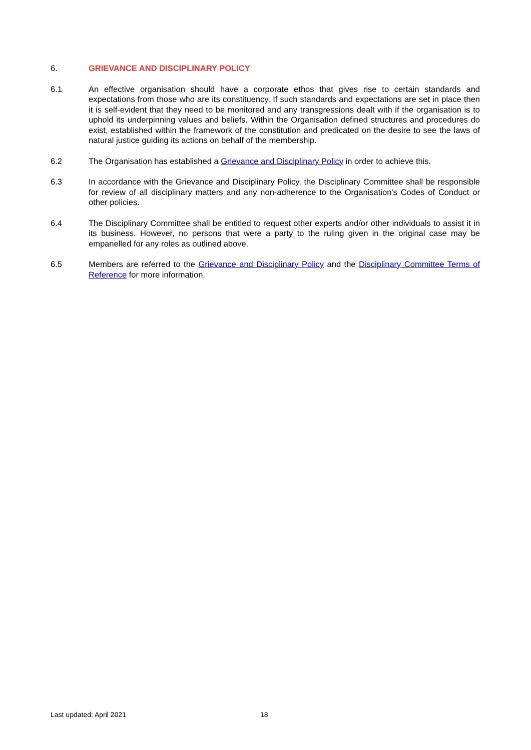6. GRIEVANCE AND DISCIPLINARY POLICY
6.1 An effective organisation should have a corporate ethos that gives rise to certain standards and expectations from those who are its constituency. If such standards and expectations are set in place then it is self-evident that they need to be monitored and any transgressions dealt with if the organisation is to uphold its underpinning values and beliefs. Within the Organisation defined structures and procedures do exist, established within the framework of the constitution and predicated on the desire to see the laws of natural justice guiding its actions on behalf of the membership.
6.2 The Organisation has established a Grievance and Disciplinary Policy in order to achieve this.
6.3 In accordance with the Grievance and Disciplinary Policy, the Disciplinary Committee shall be responsible for review of all disciplinary matters and any non-adherence to the Organisation's Codes of Conduct or other policies.
6.4 The Disciplinary Committee shall be entitled to request other experts and/or other individuals to assist it in its business. However, no persons that were a party to the ruling given in the original case may be empanelled for any roles as outlined above.
6.5 Members are referred to the Grievance and Disciplinary Policy and the Disciplinary Committee Terms of Reference for more information.
Last updated: April 2021 18